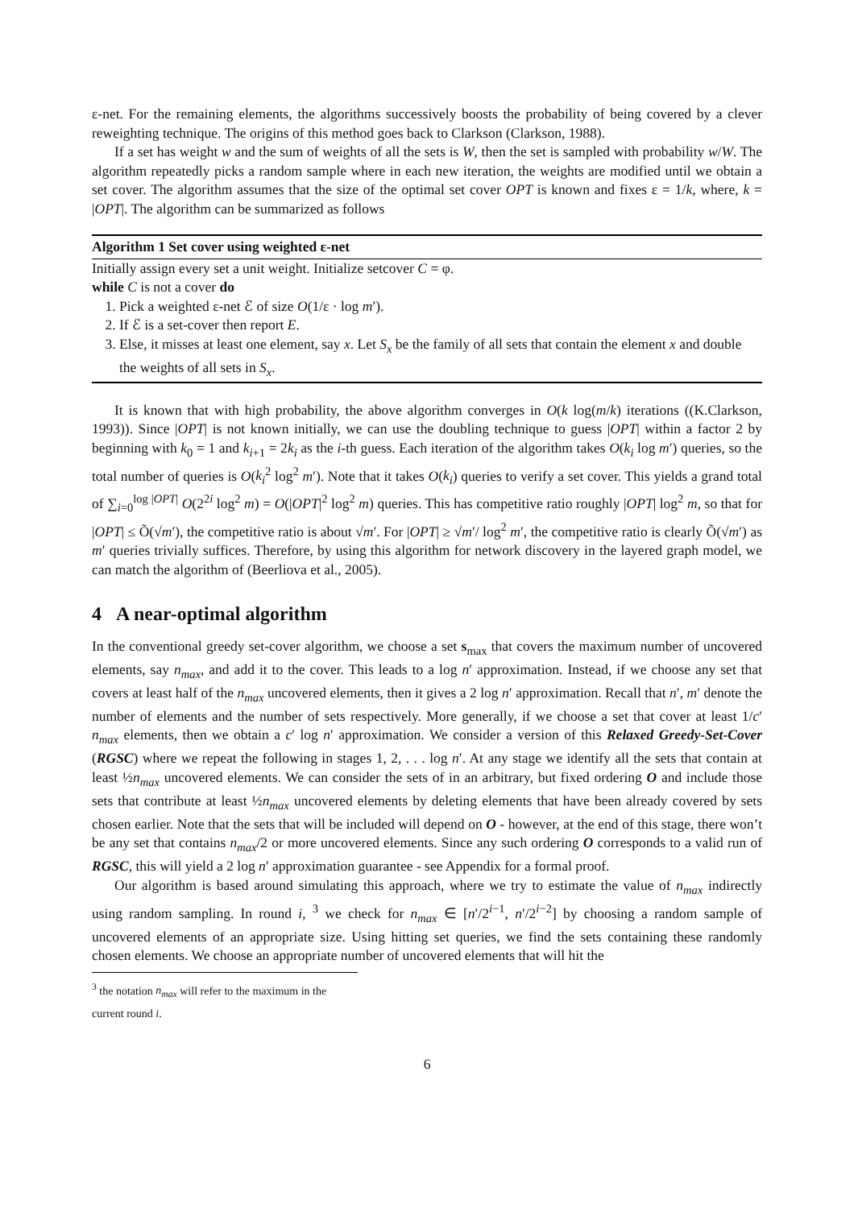ε-net. For the remaining elements, the algorithms successively boosts the probability of being covered by a clever reweighting technique. The origins of this method goes back to Clarkson (Clarkson, 1988).
If a set has weight w and the sum of weights of all the sets is W, then the set is sampled with probability w/W. The algorithm repeatedly picks a random sample where in each new iteration, the weights are modified until we obtain a set cover. The algorithm assumes that the size of the optimal set cover OPT is known and fixes ε = 1/k, where, k = |OPT|. The algorithm can be summarized as follows
Algorithm 1 Set cover using weighted ε-net
Initially assign every set a unit weight. Initialize setcover C = φ.
while C is not a cover do
1. Pick a weighted ε-net ℰ of size O(1/ε · log m′).
2. If ℰ is a set-cover then report E.
3. Else, it misses at least one element, say x. Let S<sub>x</sub> be the family of all sets that contain the element x and double the weights of all sets in S<sub>x</sub>.
It is known that with high probability, the above algorithm converges in O(k log(m/k) iterations ((K.Clarkson, 1993)). Since |OPT| is not known initially, we can use the doubling technique to guess |OPT| within a factor 2 by beginning with k<sub>0</sub> = 1 and k<sub>i+1</sub> = 2k<sub>i</sub> as the i-th guess. Each iteration of the algorithm takes O(k<sub>i</sub> log m′) queries, so the total number of queries is O(k<sub>i</sub><sup>2</sup> log<sup>2</sup> m′). Note that it takes O(k<sub>i</sub>) queries to verify a set cover. This yields a grand total of ∑<sub>i=0</sub><sup>log |OPT|</sup> O(2<sup>2i</sup> log<sup>2</sup> m) = O(|OPT|<sup>2</sup> log<sup>2</sup> m) queries. This has competitive ratio roughly |OPT| log<sup>2</sup> m, so that for |OPT| ≤ Õ(√m′), the competitive ratio is about √m′. For |OPT| ≥ √m′/ log<sup>2</sup> m′, the competitive ratio is clearly Õ(√m′) as m′ queries trivially suffices. Therefore, by using this algorithm for network discovery in the layered graph model, we can match the algorithm of (Beerliova et al., 2005).
4 A near-optimal algorithm
In the conventional greedy set-cover algorithm, we choose a set s<sub>max</sub> that covers the maximum number of uncovered elements, say n<sub>max</sub>, and add it to the cover. This leads to a log n′ approximation. Instead, if we choose any set that covers at least half of the n<sub>max</sub> uncovered elements, then it gives a 2 log n′ approximation. Recall that n′, m′ denote the number of elements and the number of sets respectively. More generally, if we choose a set that cover at least 1/c′ n<sub>max</sub> elements, then we obtain a c′ log n′ approximation. We consider a version of this Relaxed Greedy-Set-Cover (RGSC) where we repeat the following in stages 1, 2, . . . log n′. At any stage we identify all the sets that contain at least ½n<sub>max</sub> uncovered elements. We can consider the sets of in an arbitrary, but fixed ordering O and include those sets that contribute at least ½n<sub>max</sub> uncovered elements by deleting elements that have been already covered by sets chosen earlier. Note that the sets that will be included will depend on O - however, at the end of this stage, there won’t be any set that contains n<sub>max</sub>/2 or more uncovered elements. Since any such ordering O corresponds to a valid run of RGSC, this will yield a 2 log n′ approximation guarantee - see Appendix for a formal proof.
Our algorithm is based around simulating this approach, where we try to estimate the value of n<sub>max</sub> indirectly using random sampling. In round i, <sup>3</sup> we check for n<sub>max</sub> ∈ [n′/2<sup>i−1</sup>, n′/2<sup>i−2</sup>] by choosing a random sample of uncovered elements of an appropriate size. Using hitting set queries, we find the sets containing these randomly chosen elements. We choose an appropriate number of uncovered elements that will hit the
<sup>3</sup> the notation n<sub>max</sub> will refer to the maximum in the current round i.
6